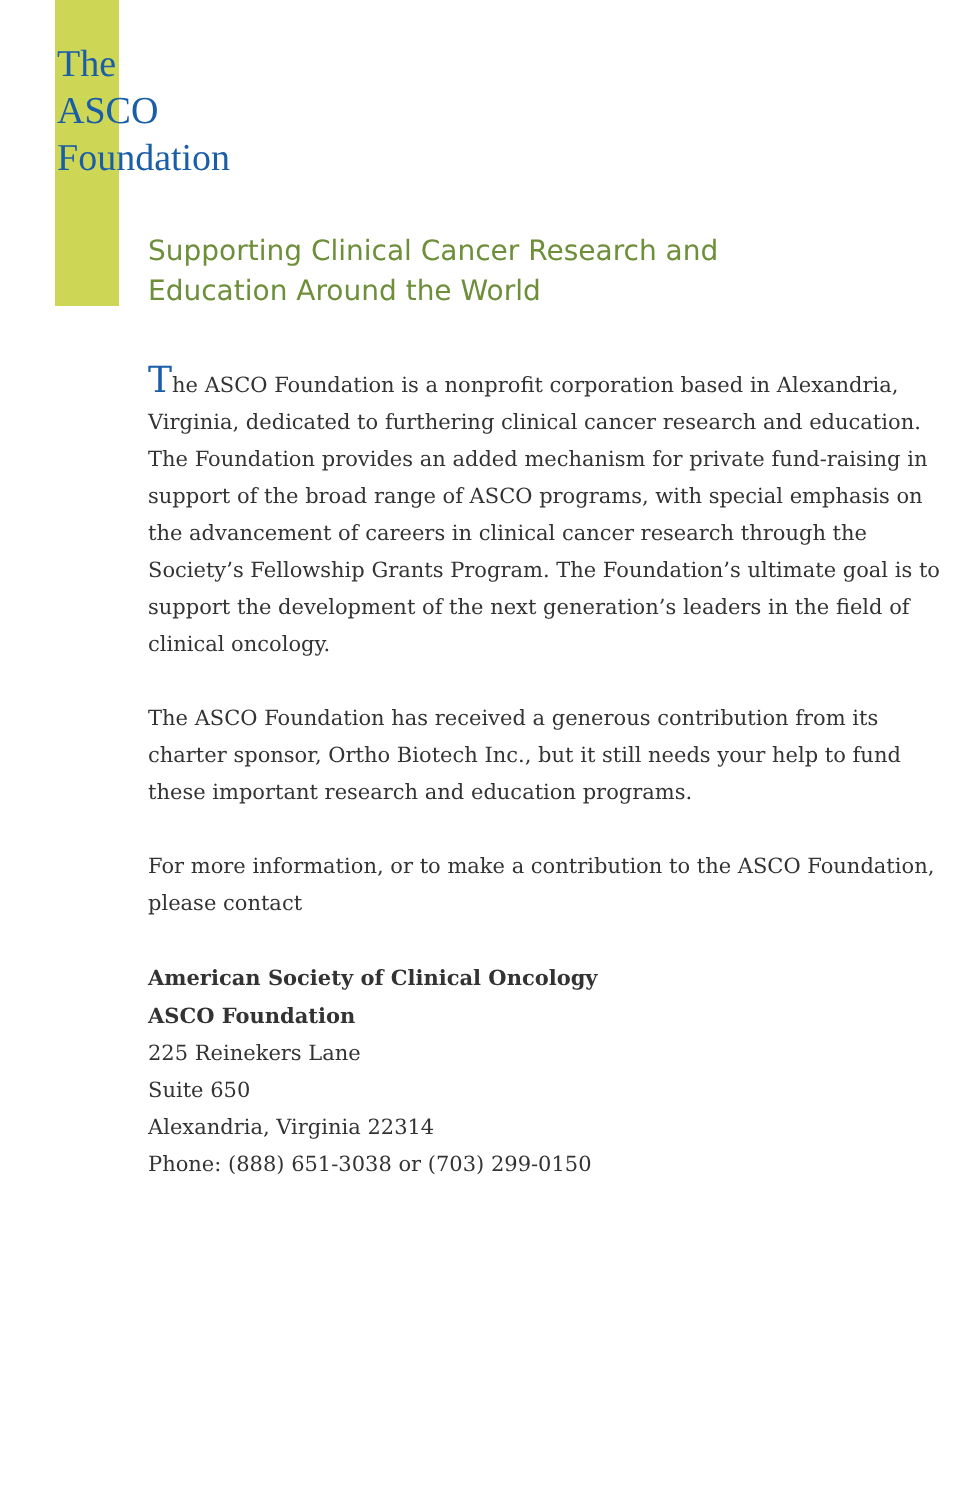The
ASCO
Foundation
Supporting Clinical Cancer Research and
Education Around the World
The ASCO Foundation is a nonprofit corporation based in Alexandria, Virginia, dedicated to furthering clinical cancer research and education. The Foundation provides an added mechanism for private fund-raising in support of the broad range of ASCO programs, with special emphasis on the advancement of careers in clinical cancer research through the Society’s Fellowship Grants Program. The Foundation’s ultimate goal is to support the development of the next generation’s leaders in the field of clinical oncology.
The ASCO Foundation has received a generous contribution from its charter sponsor, Ortho Biotech Inc., but it still needs your help to fund these important research and education programs.
For more information, or to make a contribution to the ASCO Foundation, please contact
American Society of Clinical Oncology
ASCO Foundation
225 Reinekers Lane
Suite 650
Alexandria, Virginia 22314
Phone: (888) 651-3038 or (703) 299-0150